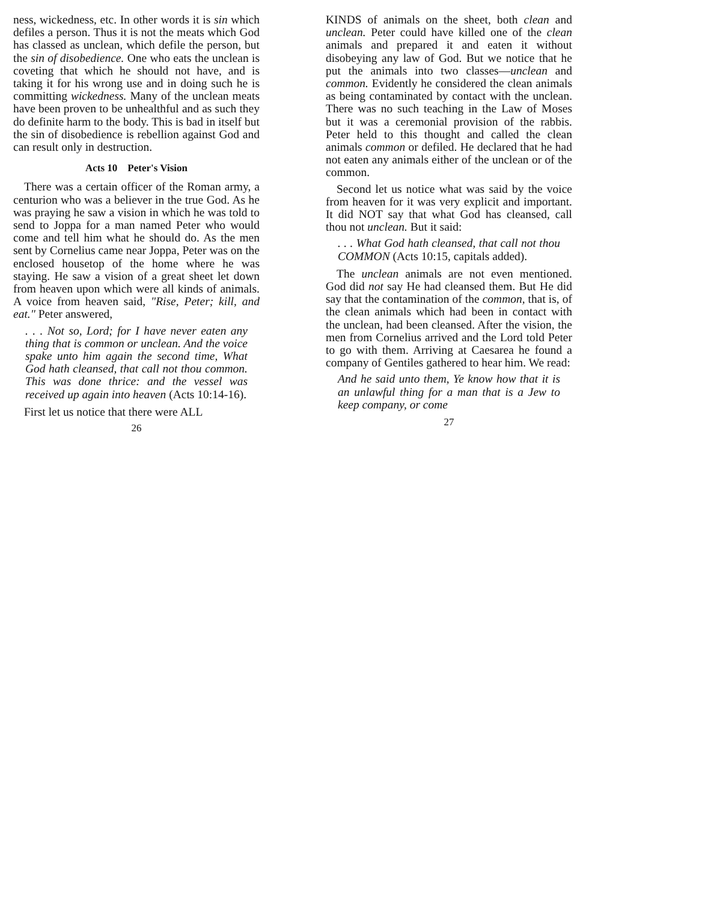ness, wickedness, etc. In other words it is sin which defiles a person. Thus it is not the meats which God has classed as unclean, which defile the person, but the sin of disobedience. One who eats the unclean is coveting that which he should not have, and is taking it for his wrong use and in doing such he is committing wickedness. Many of the unclean meats have been proven to be unhealthful and as such they do definite harm to the body. This is bad in itself but the sin of disobedience is rebellion against God and can result only in destruction.
Acts 10 Peter's Vision
There was a certain officer of the Roman army, a centurion who was a believer in the true God. As he was praying he saw a vision in which he was told to send to Joppa for a man named Peter who would come and tell him what he should do. As the men sent by Cornelius came near Joppa, Peter was on the enclosed housetop of the home where he was staying. He saw a vision of a great sheet let down from heaven upon which were all kinds of animals. A voice from heaven said, "Rise, Peter; kill, and eat." Peter answered,
. . . Not so, Lord; for I have never eaten any thing that is common or unclean. And the voice spake unto him again the second time, What God hath cleansed, that call not thou common. This was done thrice: and the vessel was received up again into heaven (Acts 10:14-16).
First let us notice that there were ALL
26
KINDS of animals on the sheet, both clean and unclean. Peter could have killed one of the clean animals and prepared it and eaten it without disobeying any law of God. But we notice that he put the animals into two classes—unclean and common. Evidently he considered the clean animals as being contaminated by contact with the unclean. There was no such teaching in the Law of Moses but it was a ceremonial provision of the rabbis. Peter held to this thought and called the clean animals common or defiled. He declared that he had not eaten any animals either of the unclean or of the common.
Second let us notice what was said by the voice from heaven for it was very explicit and important. It did NOT say that what God has cleansed, call thou not unclean. But it said:
. . . What God hath cleansed, that call not thou COMMON (Acts 10:15, capitals added).
The unclean animals are not even mentioned. God did not say He had cleansed them. But He did say that the contamination of the common, that is, of the clean animals which had been in contact with the unclean, had been cleansed. After the vision, the men from Cornelius arrived and the Lord told Peter to go with them. Arriving at Caesarea he found a company of Gentiles gathered to hear him. We read:
And he said unto them, Ye know how that it is an unlawful thing for a man that is a Jew to keep company, or come
27